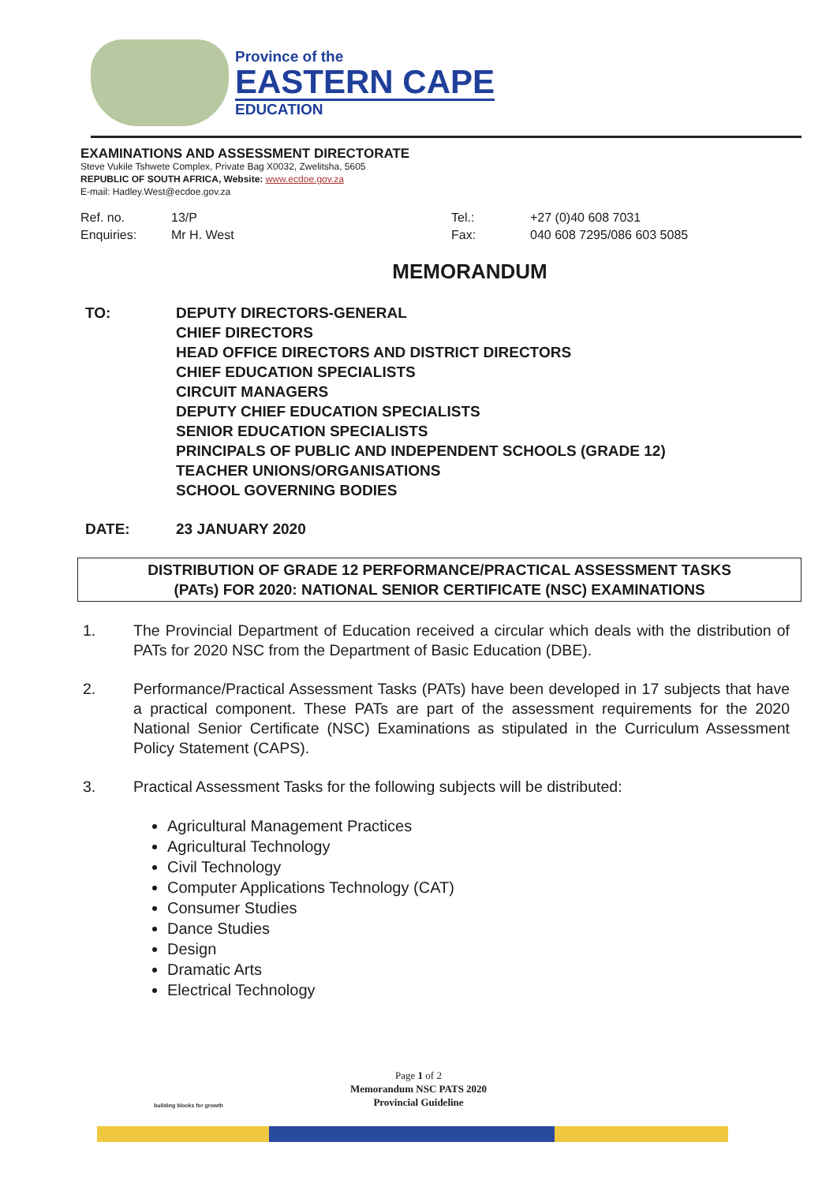Province of the
EASTERN CAPE
EDUCATION
EXAMINATIONS AND ASSESSMENT DIRECTORATE
Steve Vukile Tshwete Complex, Private Bag X0032, Zwelitsha, 5605
REPUBLIC OF SOUTH AFRICA, Website: www.ecdoe.gov.za
E-mail: Hadley.West@ecdoe.gov.za
| Ref. no. | 13/P | Tel.: | +27 (0)40 608 7031 |
| Enquiries: | Mr H. West | Fax: | 040 608 7295/086 603 5085 |
MEMORANDUM
TO: DEPUTY DIRECTORS-GENERAL
CHIEF DIRECTORS
HEAD OFFICE DIRECTORS AND DISTRICT DIRECTORS
CHIEF EDUCATION SPECIALISTS
CIRCUIT MANAGERS
DEPUTY CHIEF EDUCATION SPECIALISTS
SENIOR EDUCATION SPECIALISTS
PRINCIPALS OF PUBLIC AND INDEPENDENT SCHOOLS (GRADE 12)
TEACHER UNIONS/ORGANISATIONS
SCHOOL GOVERNING BODIES
DATE: 23 JANUARY 2020
DISTRIBUTION OF GRADE 12 PERFORMANCE/PRACTICAL ASSESSMENT TASKS
(PATs) FOR 2020: NATIONAL SENIOR CERTIFICATE (NSC) EXAMINATIONS
1. The Provincial Department of Education received a circular which deals with the distribution of PATs for 2020 NSC from the Department of Basic Education (DBE).
2. Performance/Practical Assessment Tasks (PATs) have been developed in 17 subjects that have a practical component. These PATs are part of the assessment requirements for the 2020 National Senior Certificate (NSC) Examinations as stipulated in the Curriculum Assessment Policy Statement (CAPS).
3. Practical Assessment Tasks for the following subjects will be distributed:
Agricultural Management Practices
Agricultural Technology
Civil Technology
Computer Applications Technology (CAT)
Consumer Studies
Dance Studies
Design
Dramatic Arts
Electrical Technology
Page 1 of 2
Memorandum NSC PATS 2020
Provincial Guideline
building blocks for growth